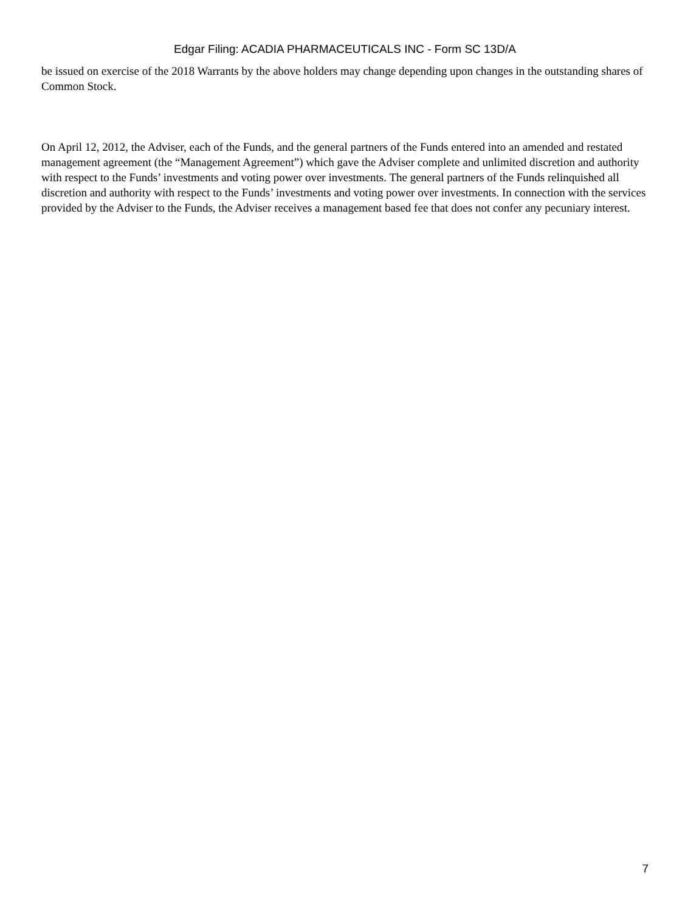Edgar Filing: ACADIA PHARMACEUTICALS INC - Form SC 13D/A
be issued on exercise of the 2018 Warrants by the above holders may change depending upon changes in the outstanding shares of Common Stock.
On April 12, 2012, the Adviser, each of the Funds, and the general partners of the Funds entered into an amended and restated management agreement (the “Management Agreement”) which gave the Adviser complete and unlimited discretion and authority with respect to the Funds’ investments and voting power over investments. The general partners of the Funds relinquished all discretion and authority with respect to the Funds’ investments and voting power over investments. In connection with the services provided by the Adviser to the Funds, the Adviser receives a management based fee that does not confer any pecuniary interest.
7